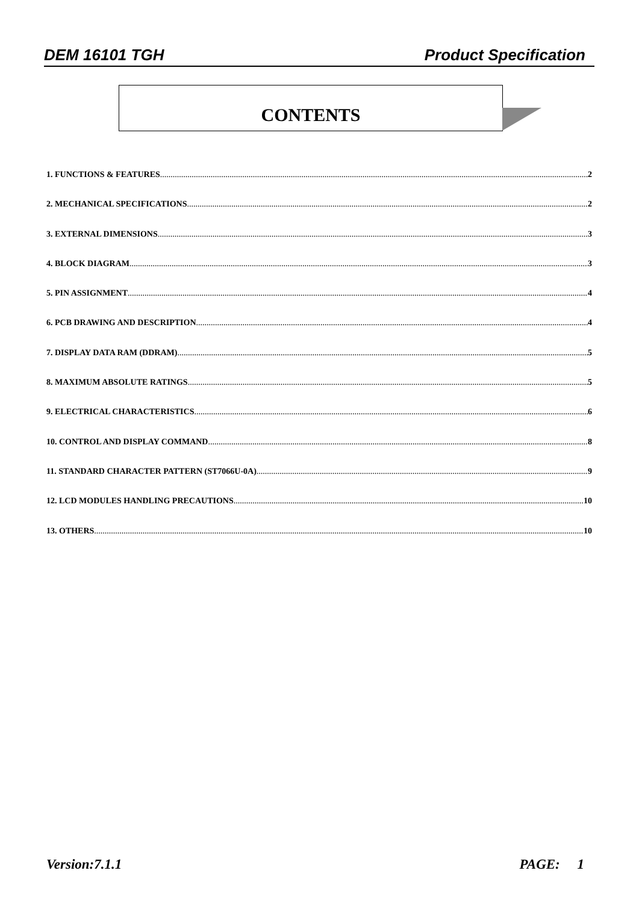DEM 16101 TGH Product Specification
CONTENTS
1. FUNCTIONS & FEATURES 2
2. MECHANICAL SPECIFICATIONS 2
3. EXTERNAL DIMENSIONS 3
4. BLOCK DIAGRAM 3
5. PIN ASSIGNMENT 4
6. PCB DRAWING AND DESCRIPTION 4
7. DISPLAY DATA RAM (DDRAM) 5
8. MAXIMUM ABSOLUTE RATINGS 5
9. ELECTRICAL CHARACTERISTICS 6
10. CONTROL AND DISPLAY COMMAND 8
11. STANDARD CHARACTER PATTERN (ST7066U-0A) 9
12. LCD MODULES HANDLING PRECAUTIONS 10
13. OTHERS 10
Version:7.1.1 PAGE: 1